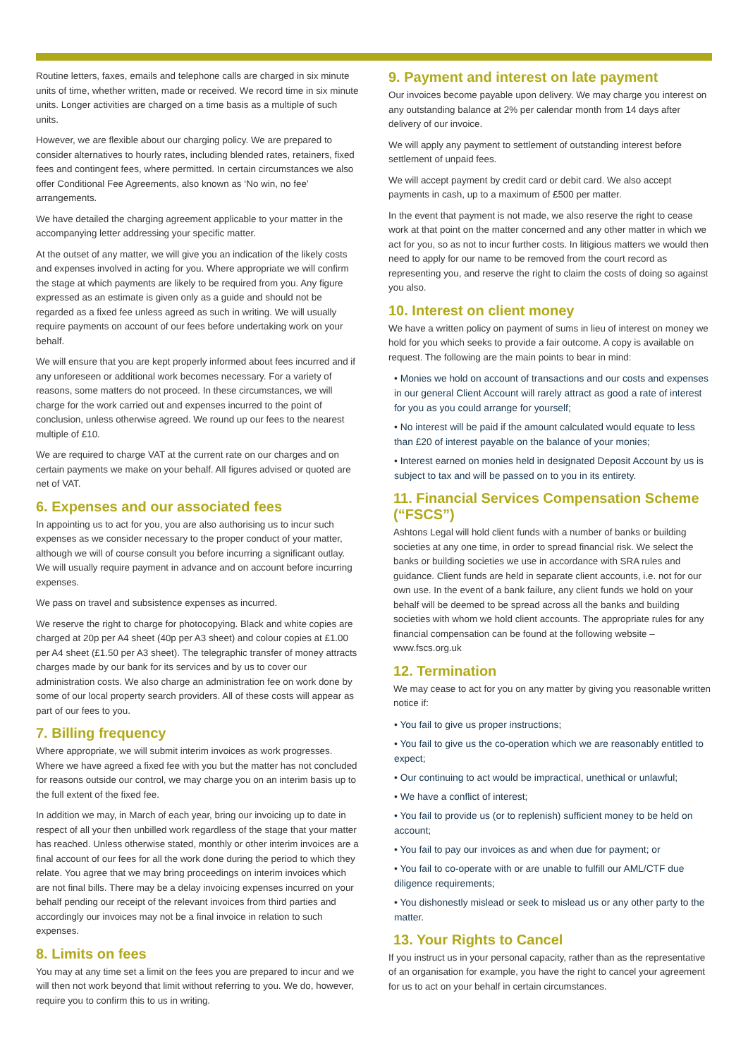Routine letters, faxes, emails and telephone calls are charged in six minute units of time, whether written, made or received. We record time in six minute units. Longer activities are charged on a time basis as a multiple of such units.
However, we are flexible about our charging policy. We are prepared to consider alternatives to hourly rates, including blended rates, retainers, fixed fees and contingent fees, where permitted. In certain circumstances we also offer Conditional Fee Agreements, also known as ‘No win, no fee’ arrangements.
We have detailed the charging agreement applicable to your matter in the accompanying letter addressing your specific matter.
At the outset of any matter, we will give you an indication of the likely costs and expenses involved in acting for you. Where appropriate we will confirm the stage at which payments are likely to be required from you. Any figure expressed as an estimate is given only as a guide and should not be regarded as a fixed fee unless agreed as such in writing. We will usually require payments on account of our fees before undertaking work on your behalf.
We will ensure that you are kept properly informed about fees incurred and if any unforeseen or additional work becomes necessary. For a variety of reasons, some matters do not proceed. In these circumstances, we will charge for the work carried out and expenses incurred to the point of conclusion, unless otherwise agreed. We round up our fees to the nearest multiple of £10.
We are required to charge VAT at the current rate on our charges and on certain payments we make on your behalf. All figures advised or quoted are net of VAT.
6. Expenses and our associated fees
In appointing us to act for you, you are also authorising us to incur such expenses as we consider necessary to the proper conduct of your matter, although we will of course consult you before incurring a significant outlay. We will usually require payment in advance and on account before incurring expenses.
We pass on travel and subsistence expenses as incurred.
We reserve the right to charge for photocopying. Black and white copies are charged at 20p per A4 sheet (40p per A3 sheet) and colour copies at £1.00 per A4 sheet (£1.50 per A3 sheet). The telegraphic transfer of money attracts charges made by our bank for its services and by us to cover our administration costs. We also charge an administration fee on work done by some of our local property search providers. All of these costs will appear as part of our fees to you.
7. Billing frequency
Where appropriate, we will submit interim invoices as work progresses. Where we have agreed a fixed fee with you but the matter has not concluded for reasons outside our control, we may charge you on an interim basis up to the full extent of the fixed fee.
In addition we may, in March of each year, bring our invoicing up to date in respect of all your then unbilled work regardless of the stage that your matter has reached. Unless otherwise stated, monthly or other interim invoices are a final account of our fees for all the work done during the period to which they relate. You agree that we may bring proceedings on interim invoices which are not final bills. There may be a delay invoicing expenses incurred on your behalf pending our receipt of the relevant invoices from third parties and accordingly our invoices may not be a final invoice in relation to such expenses.
8. Limits on fees
You may at any time set a limit on the fees you are prepared to incur and we will then not work beyond that limit without referring to you. We do, however, require you to confirm this to us in writing.
9. Payment and interest on late payment
Our invoices become payable upon delivery. We may charge you interest on any outstanding balance at 2% per calendar month from 14 days after delivery of our invoice.
We will apply any payment to settlement of outstanding interest before settlement of unpaid fees.
We will accept payment by credit card or debit card. We also accept payments in cash, up to a maximum of £500 per matter.
In the event that payment is not made, we also reserve the right to cease work at that point on the matter concerned and any other matter in which we act for you, so as not to incur further costs. In litigious matters we would then need to apply for our name to be removed from the court record as representing you, and reserve the right to claim the costs of doing so against you also.
10. Interest on client money
We have a written policy on payment of sums in lieu of interest on money we hold for you which seeks to provide a fair outcome. A copy is available on request. The following are the main points to bear in mind:
• Monies we hold on account of transactions and our costs and expenses in our general Client Account will rarely attract as good a rate of interest for you as you could arrange for yourself;
• No interest will be paid if the amount calculated would equate to less than £20 of interest payable on the balance of your monies;
• Interest earned on monies held in designated Deposit Account by us is subject to tax and will be passed on to you in its entirety.
11. Financial Services Compensation Scheme (“FSCS”)
Ashtons Legal will hold client funds with a number of banks or building societies at any one time, in order to spread financial risk. We select the banks or building societies we use in accordance with SRA rules and guidance. Client funds are held in separate client accounts, i.e. not for our own use. In the event of a bank failure, any client funds we hold on your behalf will be deemed to be spread across all the banks and building societies with whom we hold client accounts. The appropriate rules for any financial compensation can be found at the following website – www.fscs.org.uk
12. Termination
We may cease to act for you on any matter by giving you reasonable written notice if:
• You fail to give us proper instructions;
• You fail to give us the co-operation which we are reasonably entitled to expect;
• Our continuing to act would be impractical, unethical or unlawful;
• We have a conflict of interest;
• You fail to provide us (or to replenish) sufficient money to be held on account;
• You fail to pay our invoices as and when due for payment; or
• You fail to co-operate with or are unable to fulfill our AML/CTF due diligence requirements;
• You dishonestly mislead or seek to mislead us or any other party to the matter.
13. Your Rights to Cancel
If you instruct us in your personal capacity, rather than as the representative of an organisation for example, you have the right to cancel your agreement for us to act on your behalf in certain circumstances.